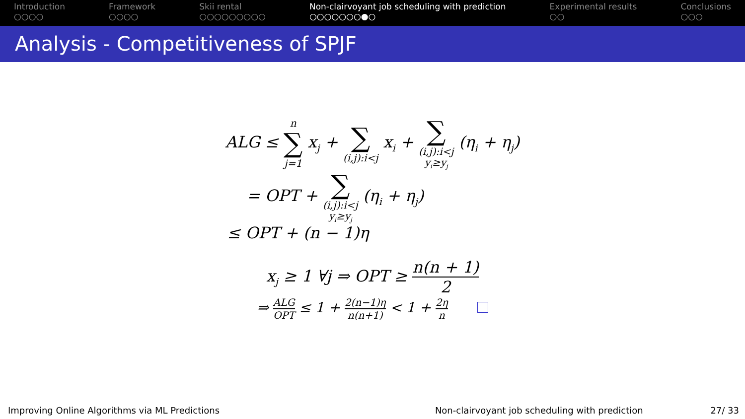Introduction
○○○○
Framework
○○○○
Skii rental
○○○○○○○○○
Non-clairvoyant job scheduling with prediction
○○○○○○○●○
Experimental results
○○
Conclusions
○○○
Analysis - Competitiveness of SPJF
ALG ≤ n ∑ j=1 x<sub>j</sub> + ∑ (i,j):i<j x<sub>i</sub> + ∑ (i,j):i<j
y<sub>i</sub>≥y<sub>j</sub> (η<sub>i</sub> + η<sub>j</sub>)
= OPT + ∑ (i,j):i<j
y<sub>i</sub>≥y<sub>j</sub> (η<sub>i</sub> + η<sub>j</sub>)
≤ OPT + (n − 1)η
x<sub>j</sub> ≥ 1 ∀j ⇒ OPT ≥ n(n + 1) 2
⇒ ALG OPT ≤ 1 + 2(n−1)η n(n+1) < 1 + 2η n
Improving Online Algorithms via ML Predictions Non-clairvoyant job scheduling with prediction 27/ 33